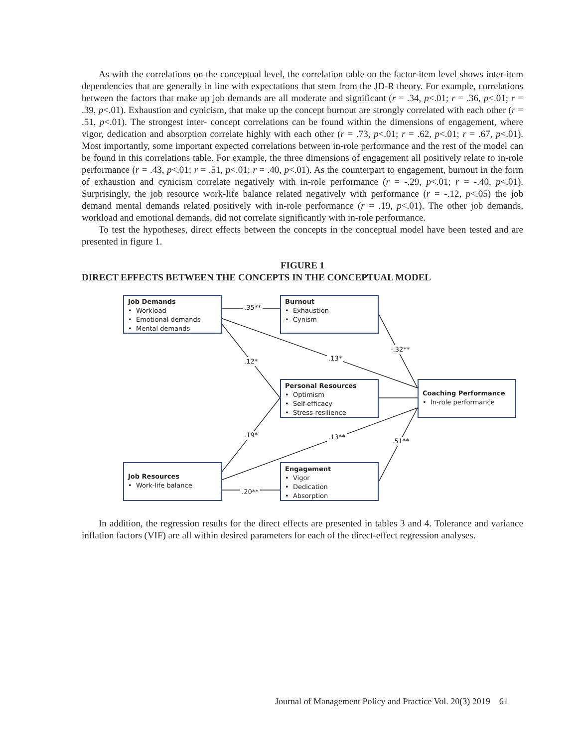As with the correlations on the conceptual level, the correlation table on the factor-item level shows inter-item dependencies that are generally in line with expectations that stem from the JD-R theory. For example, correlations between the factors that make up job demands are all moderate and significant (r = .34, p<.01; r = .36, p<.01; r = .39, p<.01). Exhaustion and cynicism, that make up the concept burnout are strongly correlated with each other (r = .51, p<.01). The strongest inter- concept correlations can be found within the dimensions of engagement, where vigor, dedication and absorption correlate highly with each other (r = .73, p<.01; r = .62, p<.01; r = .67, p<.01). Most importantly, some important expected correlations between in-role performance and the rest of the model can be found in this correlations table. For example, the three dimensions of engagement all positively relate to in-role performance (r = .43, p<.01; r = .51, p<.01; r = .40, p<.01). As the counterpart to engagement, burnout in the form of exhaustion and cynicism correlate negatively with in-role performance (r = -.29, p<.01; r = -.40, p<.01). Surprisingly, the job resource work-life balance related negatively with performance (r = -.12, p<.05) the job demand mental demands related positively with in-role performance (r = .19, p<.01). The other job demands, workload and emotional demands, did not correlate significantly with in-role performance.
To test the hypotheses, direct effects between the concepts in the conceptual model have been tested and are presented in figure 1.
FIGURE 1
DIRECT EFFECTS BETWEEN THE CONCEPTS IN THE CONCEPTUAL MODEL
Job Demands
• Workload
• Emotional demands
• Mental demands
Burnout
• Exhaustion
• Cynism
Personal Resources
• Optimism
• Self-efficacy
• Stress-resilience
Coaching Performance
• In-role performance
Job Resources
• Work-life balance
Engagement
• Vigor
• Dedication
• Absorption
.35**
.13* .12*
-.32**
.19* .13**
.51**
.20**
In addition, the regression results for the direct effects are presented in tables 3 and 4. Tolerance and variance inflation factors (VIF) are all within desired parameters for each of the direct-effect regression analyses.
Journal of Management Policy and Practice Vol. 20(3) 2019 61